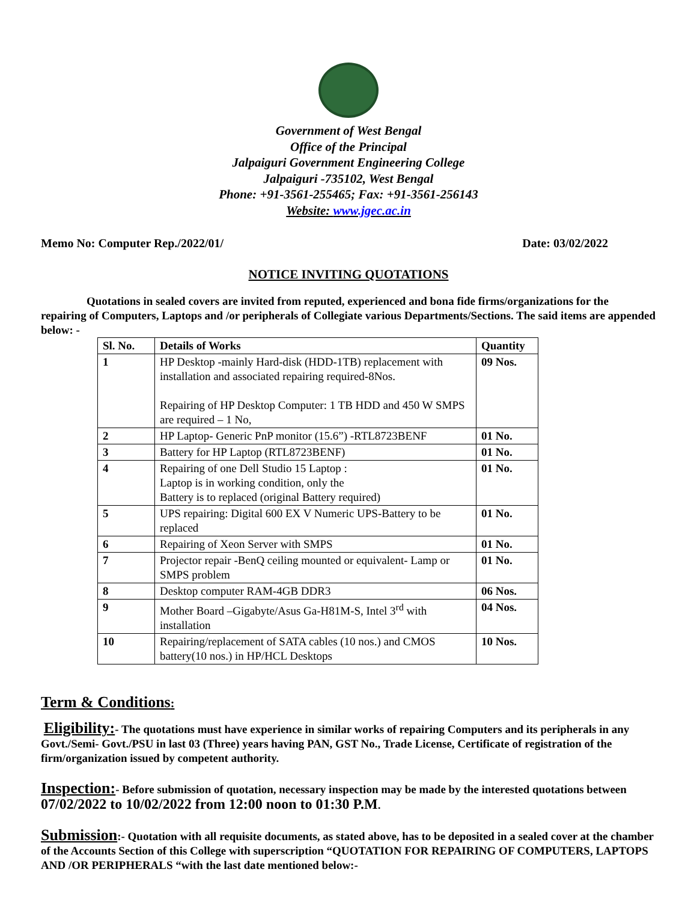Government of West Bengal
Office of the Principal
Jalpaiguri Government Engineering College
Jalpaiguri -735102, West Bengal
Phone: +91-3561-255465; Fax: +91-3561-256143
Website: www.jgec.ac.in
Memo No: Computer Rep./2022/01/ Date: 03/02/2022
NOTICE INVITING QUOTATIONS
Quotations in sealed covers are invited from reputed, experienced and bona fide firms/organizations for the repairing of Computers, Laptops and /or peripherals of Collegiate various Departments/Sections. The said items are appended below: -
| Sl. No. | Details of Works | Quantity |
| --- | --- | --- |
| 1 | HP Desktop -mainly Hard-disk (HDD-1TB) replacement with installation and associated repairing required-8Nos. Repairing of HP Desktop Computer: 1 TB HDD and 450 W SMPS are required – 1 No, | 09 Nos. |
| 2 | HP Laptop- Generic PnP monitor (15.6”) -RTL8723BENF | 01 No. |
| 3 | Battery for HP Laptop (RTL8723BENF) | 01 No. |
| 4 | Repairing of one Dell Studio 15 Laptop : Laptop is in working condition, only the Battery is to replaced (original Battery required) | 01 No. |
| 5 | UPS repairing: Digital 600 EX V Numeric UPS-Battery to be replaced | 01 No. |
| 6 | Repairing of Xeon Server with SMPS | 01 No. |
| 7 | Projector repair -BenQ ceiling mounted or equivalent- Lamp or SMPS problem | 01 No. |
| 8 | Desktop computer RAM-4GB DDR3 | 06 Nos. |
| 9 | Mother Board –Gigabyte/Asus Ga-H81M-S, Intel 3<sup>rd</sup> with installation | 04 Nos. |
| 10 | Repairing/replacement of SATA cables (10 nos.) and CMOS battery(10 nos.) in HP/HCL Desktops | 10 Nos. |
Term & Conditions:
Eligibility:- The quotations must have experience in similar works of repairing Computers and its peripherals in any Govt./Semi- Govt./PSU in last 03 (Three) years having PAN, GST No., Trade License, Certificate of registration of the firm/organization issued by competent authority.
Inspection:- Before submission of quotation, necessary inspection may be made by the interested quotations between 07/02/2022 to 10/02/2022 from 12:00 noon to 01:30 P.M.
Submission:- Quotation with all requisite documents, as stated above, has to be deposited in a sealed cover at the chamber of the Accounts Section of this College with superscription “QUOTATION FOR REPAIRING OF COMPUTERS, LAPTOPS AND /OR PERIPHERALS “with the last date mentioned below:-